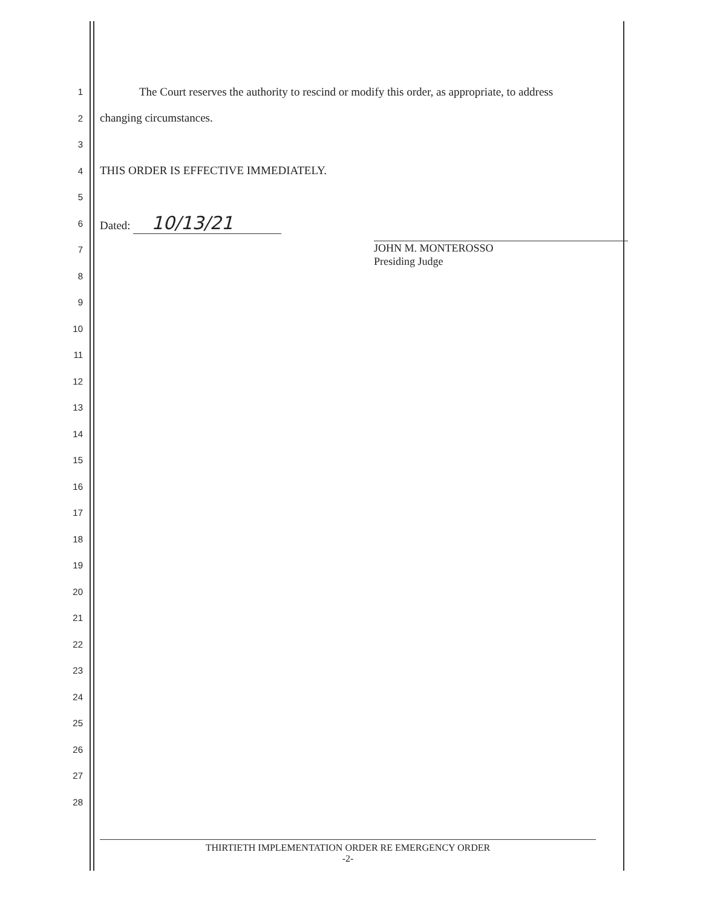1
The Court reserves the authority to rescind or modify this order, as appropriate, to address
2
changing circumstances.
3
4
THIS ORDER IS EFFECTIVE IMMEDIATELY.
5
6
Dated: 10/13/21
7
8
9
10
11
12
13
14
15
16
17
18
19
20
21
22
23
24
25
26
27
28
JOHN M. MONTEROSSO
Presiding Judge
THIRTIETH IMPLEMENTATION ORDER RE EMERGENCY ORDER
-2-